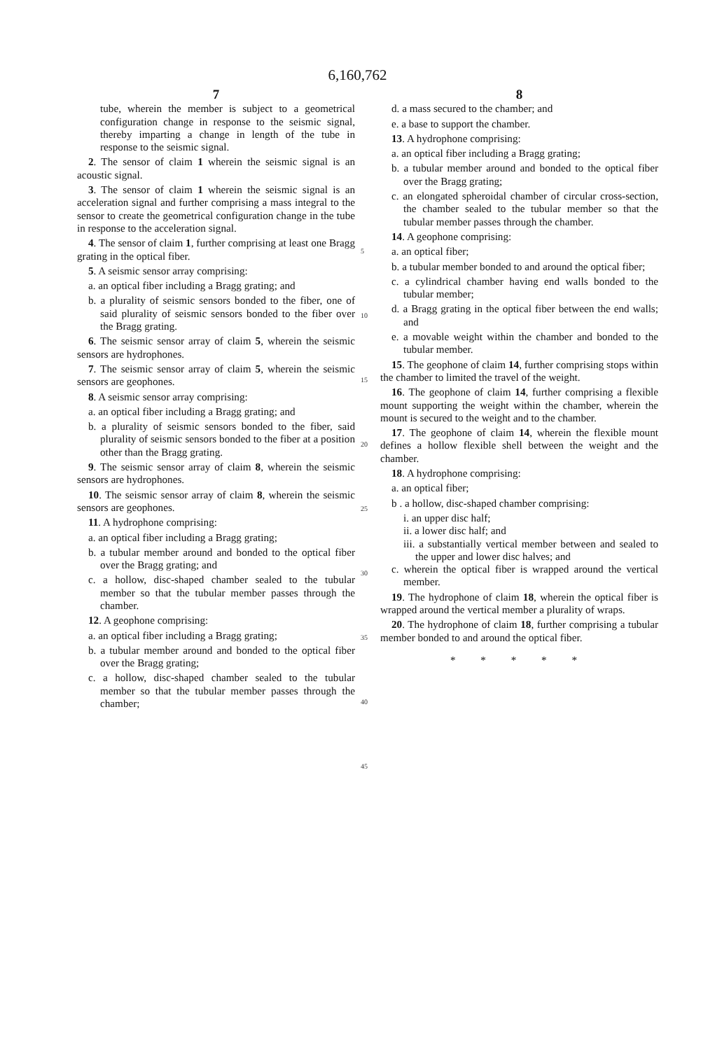6,160,762
7
tube, wherein the member is subject to a geometrical configuration change in response to the seismic signal, thereby imparting a change in length of the tube in response to the seismic signal.
2. The sensor of claim 1 wherein the seismic signal is an acoustic signal.
3. The sensor of claim 1 wherein the seismic signal is an acceleration signal and further comprising a mass integral to the sensor to create the geometrical configuration change in the tube in response to the acceleration signal.
4. The sensor of claim 1, further comprising at least one Bragg grating in the optical fiber.
5. A seismic sensor array comprising:
a. an optical fiber including a Bragg grating; and
b. a plurality of seismic sensors bonded to the fiber, one of said plurality of seismic sensors bonded to the fiber over the Bragg grating.
6. The seismic sensor array of claim 5, wherein the seismic sensors are hydrophones.
7. The seismic sensor array of claim 5, wherein the seismic sensors are geophones.
8. A seismic sensor array comprising:
a. an optical fiber including a Bragg grating; and
b. a plurality of seismic sensors bonded to the fiber, said plurality of seismic sensors bonded to the fiber at a position other than the Bragg grating.
9. The seismic sensor array of claim 8, wherein the seismic sensors are hydrophones.
10. The seismic sensor array of claim 8, wherein the seismic sensors are geophones.
11. A hydrophone comprising:
a. an optical fiber including a Bragg grating;
b. a tubular member around and bonded to the optical fiber over the Bragg grating; and
c. a hollow, disc-shaped chamber sealed to the tubular member so that the tubular member passes through the chamber.
12. A geophone comprising:
a. an optical fiber including a Bragg grating;
b. a tubular member around and bonded to the optical fiber over the Bragg grating;
c. a hollow, disc-shaped chamber sealed to the tubular member so that the tubular member passes through the chamber;
5
10
15
20
25
30
35
40
45
8
d. a mass secured to the chamber; and
e. a base to support the chamber.
13. A hydrophone comprising:
a. an optical fiber including a Bragg grating;
b. a tubular member around and bonded to the optical fiber over the Bragg grating;
c. an elongated spheroidal chamber of circular cross-section, the chamber sealed to the tubular member so that the tubular member passes through the chamber.
14. A geophone comprising:
a. an optical fiber;
b. a tubular member bonded to and around the optical fiber;
c. a cylindrical chamber having end walls bonded to the tubular member;
d. a Bragg grating in the optical fiber between the end walls; and
e. a movable weight within the chamber and bonded to the tubular member.
15. The geophone of claim 14, further comprising stops within the chamber to limited the travel of the weight.
16. The geophone of claim 14, further comprising a flexible mount supporting the weight within the chamber, wherein the mount is secured to the weight and to the chamber.
17. The geophone of claim 14, wherein the flexible mount defines a hollow flexible shell between the weight and the chamber.
18. A hydrophone comprising:
a. an optical fiber;
b . a hollow, disc-shaped chamber comprising:
i. an upper disc half;
ii. a lower disc half; and
iii. a substantially vertical member between and sealed to the upper and lower disc halves; and
c. wherein the optical fiber is wrapped around the vertical member.
19. The hydrophone of claim 18, wherein the optical fiber is wrapped around the vertical member a plurality of wraps.
20. The hydrophone of claim 18, further comprising a tubular member bonded to and around the optical fiber.
* * * * *